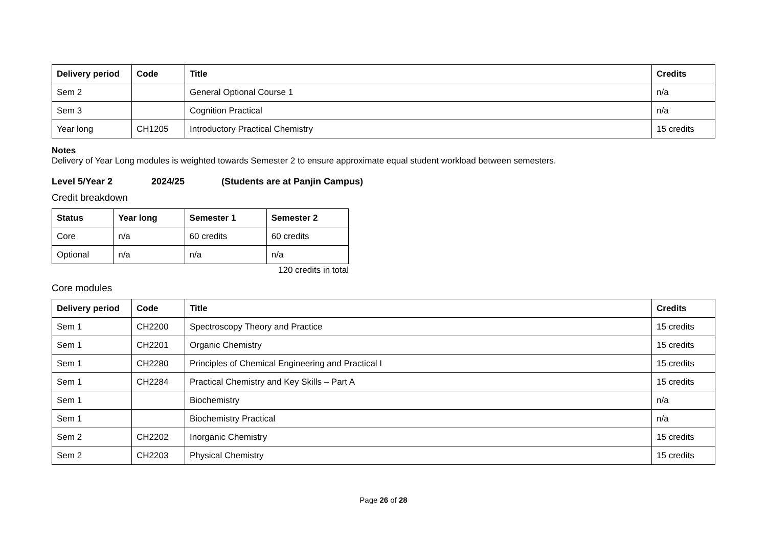| Delivery period | Code | Title | Credits |
| --- | --- | --- | --- |
| Sem 2 | | General Optional Course 1 | n/a |
| Sem 3 | | Cognition Practical | n/a |
| Year long | CH1205 | Introductory Practical Chemistry | 15 credits |
Notes
Delivery of Year Long modules is weighted towards Semester 2 to ensure approximate equal student workload between semesters.
Level 5/Year 2 2024/25 (Students are at Panjin Campus)
Credit breakdown
| Status | Year long | Semester 1 | Semester 2 |
| --- | --- | --- | --- |
| Core | n/a | 60 credits | 60 credits |
| Optional | n/a | n/a | n/a |
120 credits in total
Core modules
| Delivery period | Code | Title | Credits |
| --- | --- | --- | --- |
| Sem 1 | CH2200 | Spectroscopy Theory and Practice | 15 credits |
| Sem 1 | CH2201 | Organic Chemistry | 15 credits |
| Sem 1 | CH2280 | Principles of Chemical Engineering and Practical I | 15 credits |
| Sem 1 | CH2284 | Practical Chemistry and Key Skills – Part A | 15 credits |
| Sem 1 | | Biochemistry | n/a |
| Sem 1 | | Biochemistry Practical | n/a |
| Sem 2 | CH2202 | Inorganic Chemistry | 15 credits |
| Sem 2 | CH2203 | Physical Chemistry | 15 credits |
Page 26 of 28